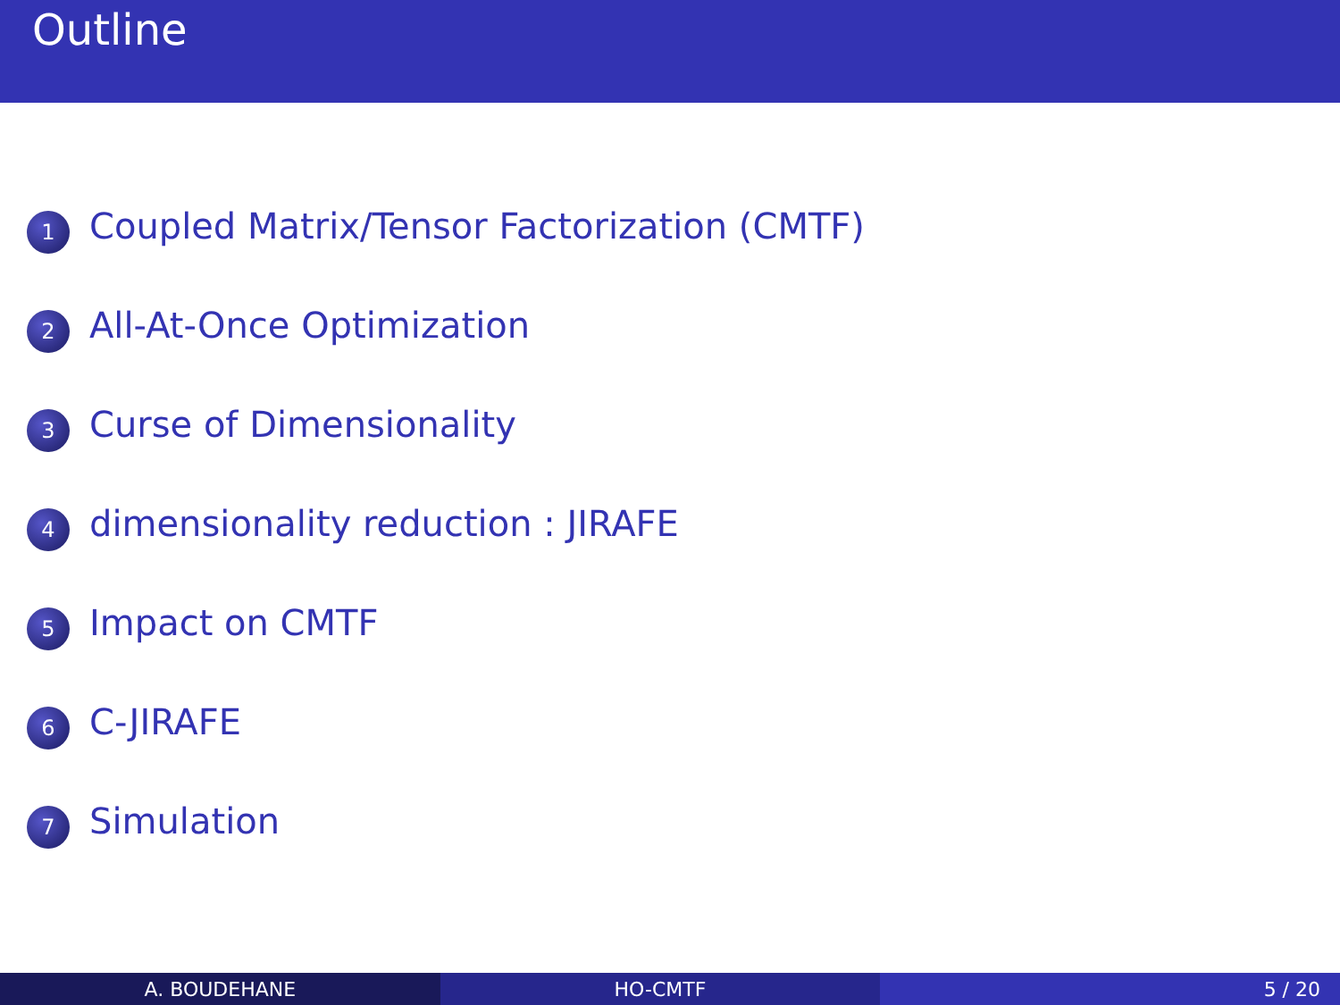Outline
1
Coupled Matrix/Tensor Factorization (CMTF)
2
All-At-Once Optimization
3
Curse of Dimensionality
4
dimensionality reduction : JIRAFE
5
Impact on CMTF
6
C-JIRAFE
7
Simulation
A. BOUDEHANE HO-CMTF 5 / 20